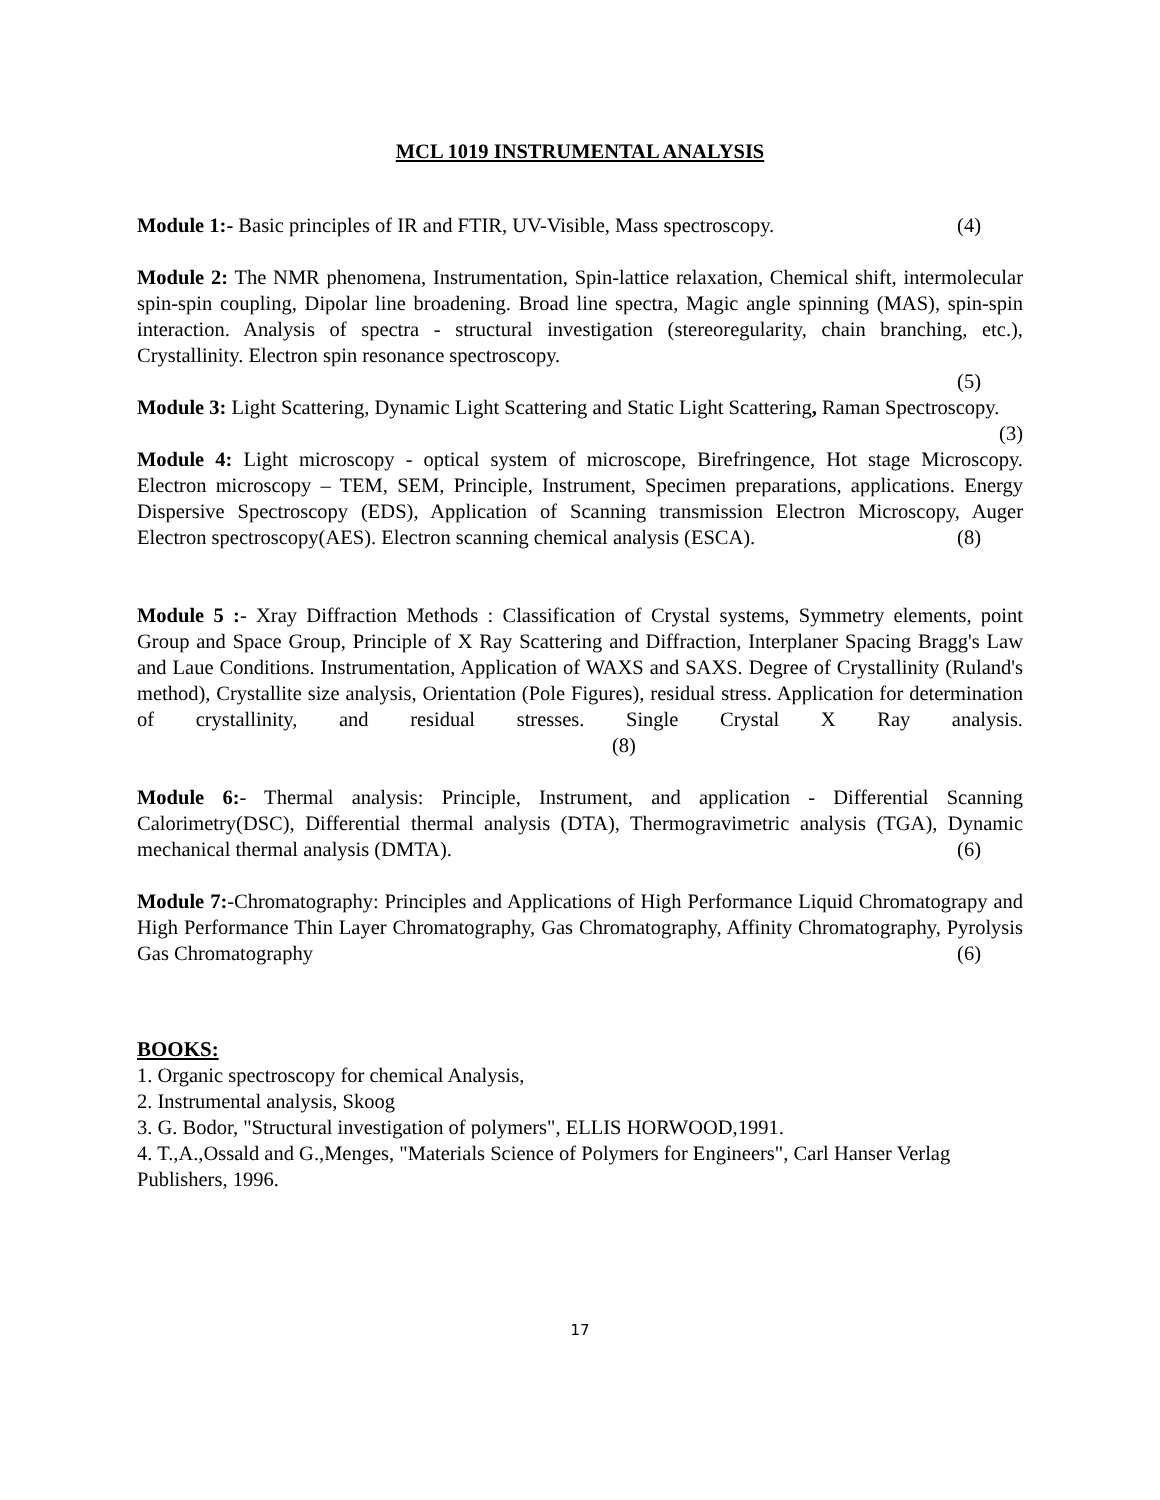MCL 1019 INSTRUMENTAL ANALYSIS
Module 1:- Basic principles of IR and FTIR, UV-Visible, Mass spectroscopy. (4)
Module 2: The NMR phenomena, Instrumentation, Spin-lattice relaxation, Chemical shift, intermolecular spin-spin coupling, Dipolar line broadening. Broad line spectra, Magic angle spinning (MAS), spin-spin interaction. Analysis of spectra - structural investigation (stereoregularity, chain branching, etc.), Crystallinity. Electron spin resonance spectroscopy.
(5)
Module 3: Light Scattering, Dynamic Light Scattering and Static Light Scattering, Raman Spectroscopy. (3)
Module 4: Light microscopy - optical system of microscope, Birefringence, Hot stage Microscopy. Electron microscopy – TEM, SEM, Principle, Instrument, Specimen preparations, applications. Energy Dispersive Spectroscopy (EDS), Application of Scanning transmission Electron Microscopy, Auger Electron spectroscopy(AES). Electron scanning chemical analysis (ESCA). (8)
Module 5 :- Xray Diffraction Methods : Classification of Crystal systems, Symmetry elements, point Group and Space Group, Principle of X Ray Scattering and Diffraction, Interplaner Spacing Bragg's Law and Laue Conditions. Instrumentation, Application of WAXS and SAXS. Degree of Crystallinity (Ruland's method), Crystallite size analysis, Orientation (Pole Figures), residual stress. Application for determination of crystallinity, and residual stresses. Single Crystal X Ray analysis. (8)
Module 6:- Thermal analysis: Principle, Instrument, and application - Differential Scanning Calorimetry(DSC), Differential thermal analysis (DTA), Thermogravimetric analysis (TGA), Dynamic mechanical thermal analysis (DMTA). (6)
Module 7:-Chromatography: Principles and Applications of High Performance Liquid Chromatograpy and High Performance Thin Layer Chromatography, Gas Chromatography, Affinity Chromatography, Pyrolysis Gas Chromatography (6)
BOOKS:
1. Organic spectroscopy for chemical Analysis,
2. Instrumental analysis, Skoog
3. G. Bodor, "Structural investigation of polymers", ELLIS HORWOOD,1991.
4. T.,A.,Ossald and G.,Menges, "Materials Science of Polymers for Engineers", Carl Hanser Verlag Publishers, 1996.
17